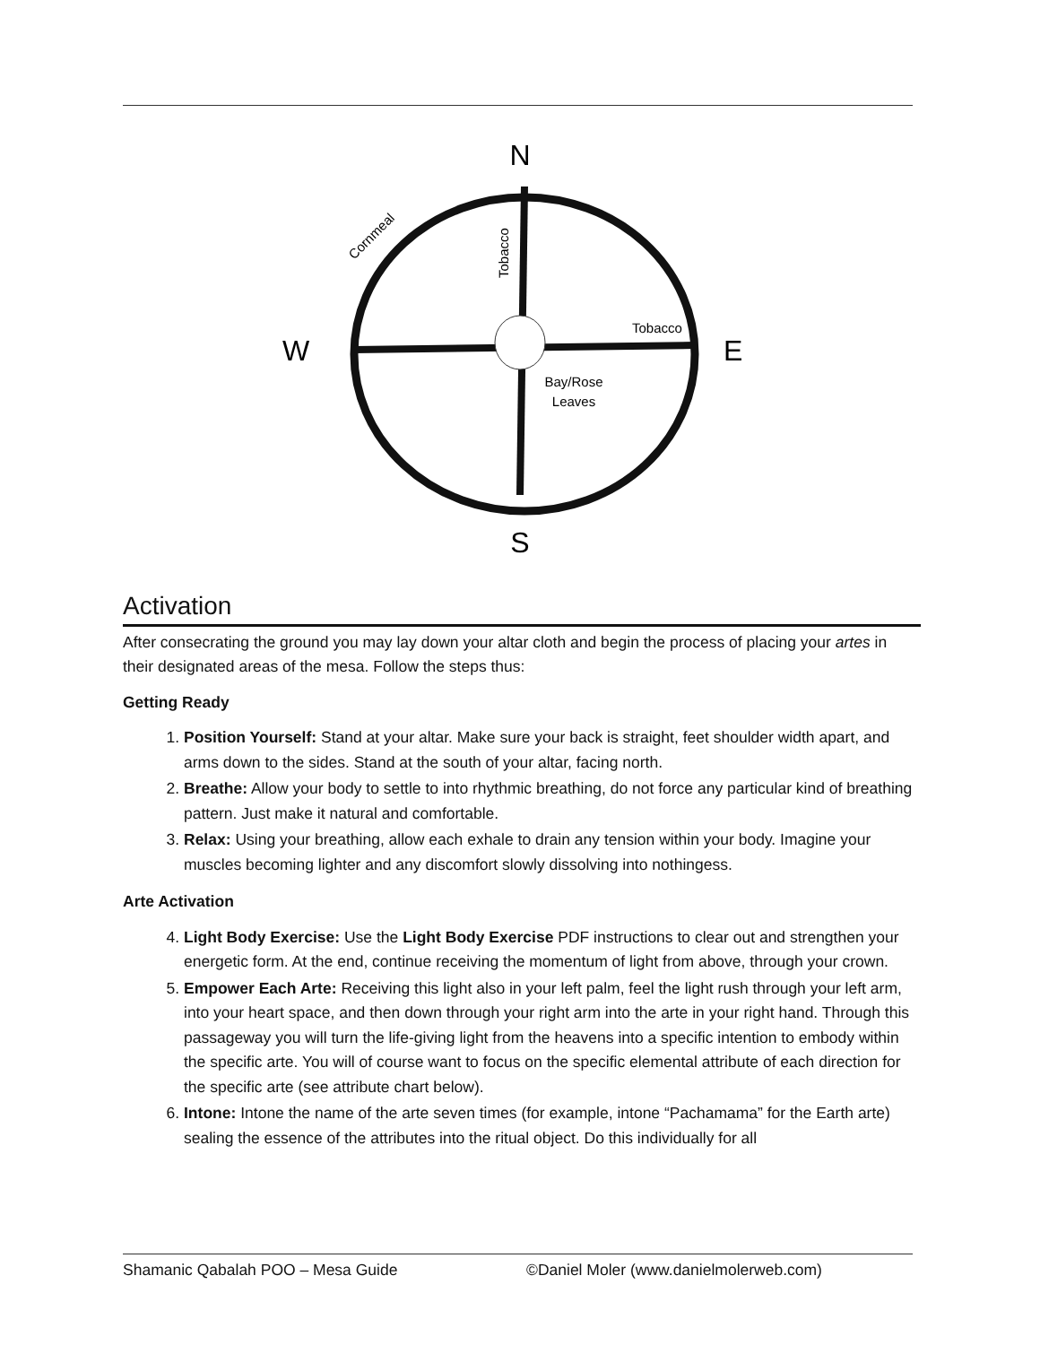N
S
W
E
Tobacco
Bay/Rose
Leaves
Tobacco
Cornmeal
Activation
After consecrating the ground you may lay down your altar cloth and begin the process of placing your artes in their designated areas of the mesa. Follow the steps thus:
Getting Ready
1. Position Yourself: Stand at your altar. Make sure your back is straight, feet shoulder width apart, and arms down to the sides. Stand at the south of your altar, facing north.
2. Breathe: Allow your body to settle to into rhythmic breathing, do not force any particular kind of breathing pattern. Just make it natural and comfortable.
3. Relax: Using your breathing, allow each exhale to drain any tension within your body. Imagine your muscles becoming lighter and any discomfort slowly dissolving into nothingess.
Arte Activation
4. Light Body Exercise: Use the Light Body Exercise PDF instructions to clear out and strengthen your energetic form. At the end, continue receiving the momentum of light from above, through your crown.
5. Empower Each Arte: Receiving this light also in your left palm, feel the light rush through your left arm, into your heart space, and then down through your right arm into the arte in your right hand. Through this passageway you will turn the life-giving light from the heavens into a specific intention to embody within the specific arte. You will of course want to focus on the specific elemental attribute of each direction for the specific arte (see attribute chart below).
6. Intone: Intone the name of the arte seven times (for example, intone “Pachamama” for the Earth arte) sealing the essence of the attributes into the ritual object. Do this individually for all
Shamanic Qabalah POO – Mesa Guide ©Daniel Moler (www.danielmolerweb.com)